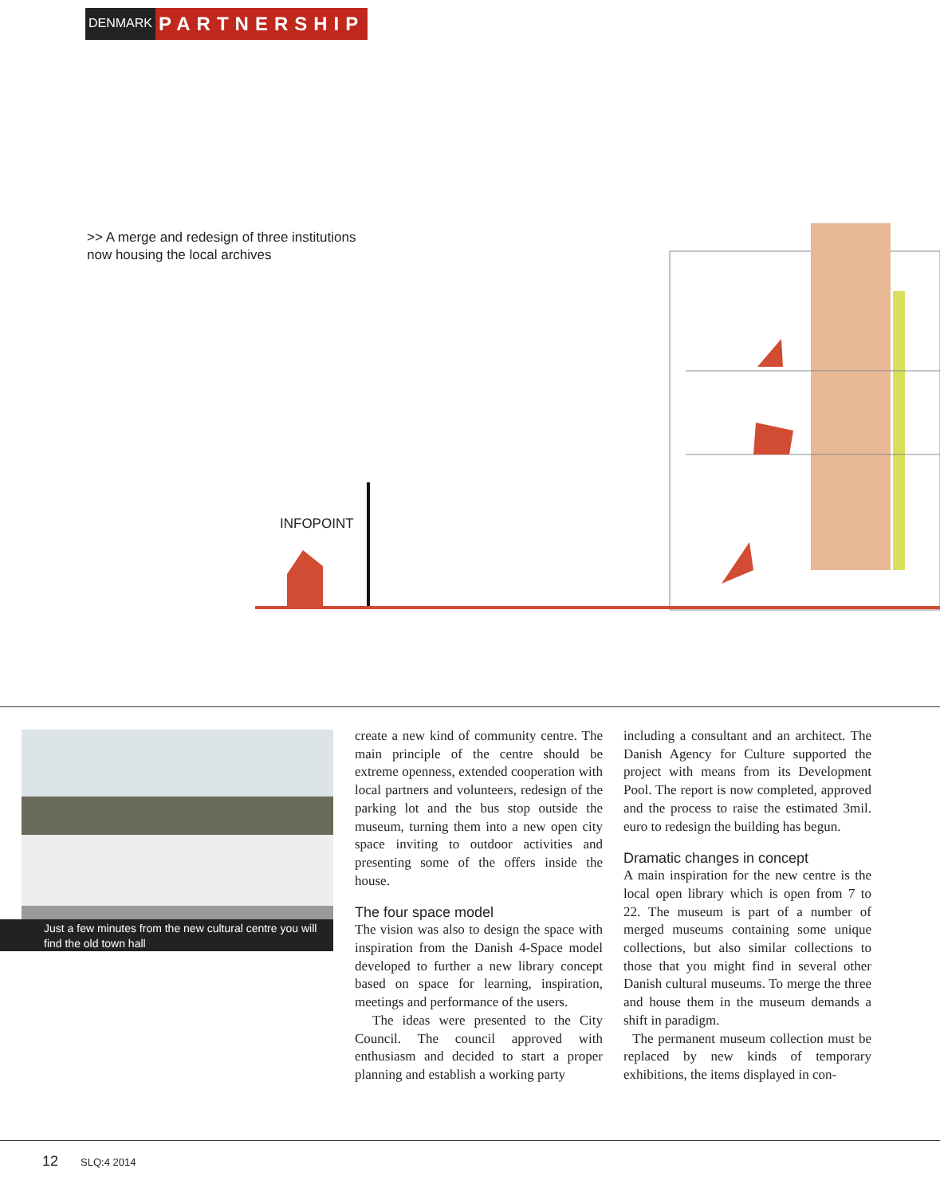DENMARK
PARTNERSHIP
>> A merge and redesign of three institutions
now housing the local archives
INFOPOINT
Just a few minutes from the new cultural centre you will find the old town hall
create a new kind of community centre. The main principle of the centre should be extreme openness, extended cooperation with local partners and volunteers, redesign of the parking lot and the bus stop outside the museum, turning them into a new open city space inviting to outdoor activities and presenting some of the offers inside the house.
The four space model
The vision was also to design the space with inspiration from the Danish 4-Space model developed to further a new library concept based on space for learning, inspiration, meetings and performance of the users.
The ideas were presented to the City Council. The council approved with enthusiasm and decided to start a proper planning and establish a working party
including a consultant and an architect. The Danish Agency for Culture supported the project with means from its Development Pool. The report is now completed, approved and the process to raise the estimated 3mil. euro to redesign the building has begun.
Dramatic changes in concept
A main inspiration for the new centre is the local open library which is open from 7 to 22. The museum is part of a number of merged museums containing some unique collections, but also similar collections to those that you might find in several other Danish cultural museums. To merge the three and house them in the museum demands a shift in paradigm.
The permanent museum collection must be replaced by new kinds of temporary exhibitions, the items displayed in con-
12 SLQ:4 2014